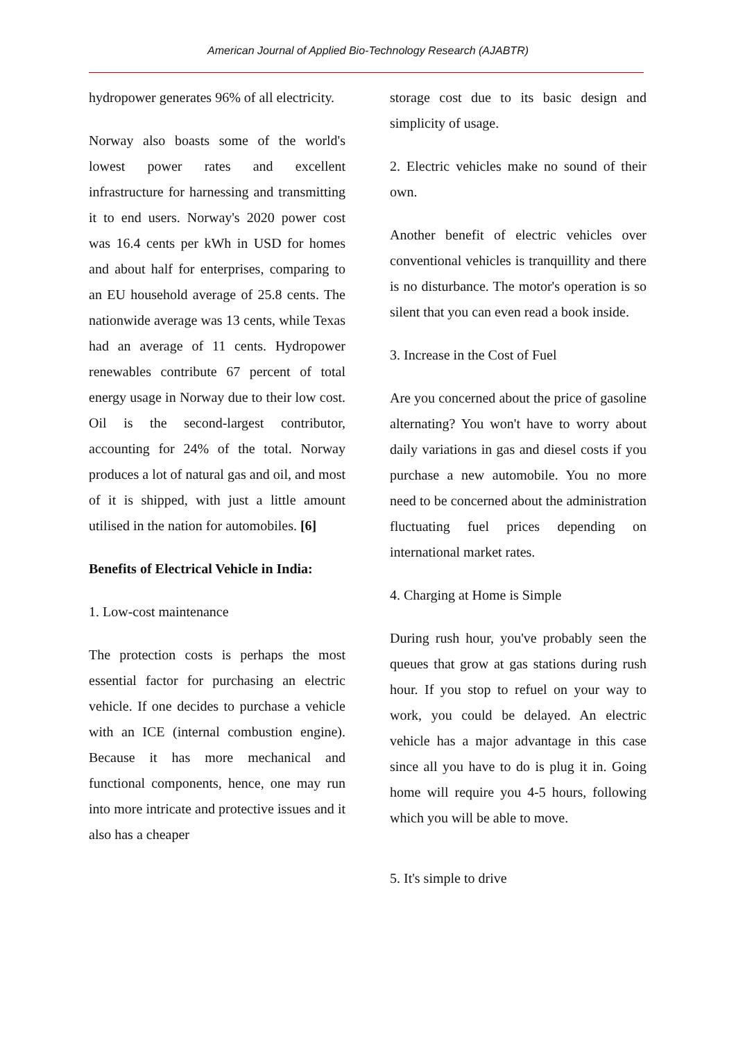American Journal of Applied Bio-Technology Research (AJABTR)
hydropower generates 96% of all electricity.
Norway also boasts some of the world's lowest power rates and excellent infrastructure for harnessing and transmitting it to end users. Norway's 2020 power cost was 16.4 cents per kWh in USD for homes and about half for enterprises, comparing to an EU household average of 25.8 cents. The nationwide average was 13 cents, while Texas had an average of 11 cents. Hydropower renewables contribute 67 percent of total energy usage in Norway due to their low cost. Oil is the second-largest contributor, accounting for 24% of the total. Norway produces a lot of natural gas and oil, and most of it is shipped, with just a little amount utilised in the nation for automobiles. [6]
Benefits of Electrical Vehicle in India:
1. Low-cost maintenance
The protection costs is perhaps the most essential factor for purchasing an electric vehicle. If one decides to purchase a vehicle with an ICE (internal combustion engine). Because it has more mechanical and functional components, hence, one may run into more intricate and protective issues and it also has a cheaper
storage cost due to its basic design and simplicity of usage.
2. Electric vehicles make no sound of their own.
Another benefit of electric vehicles over conventional vehicles is tranquillity and there is no disturbance. The motor's operation is so silent that you can even read a book inside.
3. Increase in the Cost of Fuel
Are you concerned about the price of gasoline alternating? You won't have to worry about daily variations in gas and diesel costs if you purchase a new automobile. You no more need to be concerned about the administration fluctuating fuel prices depending on international market rates.
4. Charging at Home is Simple
During rush hour, you've probably seen the queues that grow at gas stations during rush hour. If you stop to refuel on your way to work, you could be delayed. An electric vehicle has a major advantage in this case since all you have to do is plug it in. Going home will require you 4-5 hours, following which you will be able to move.
5. It's simple to drive